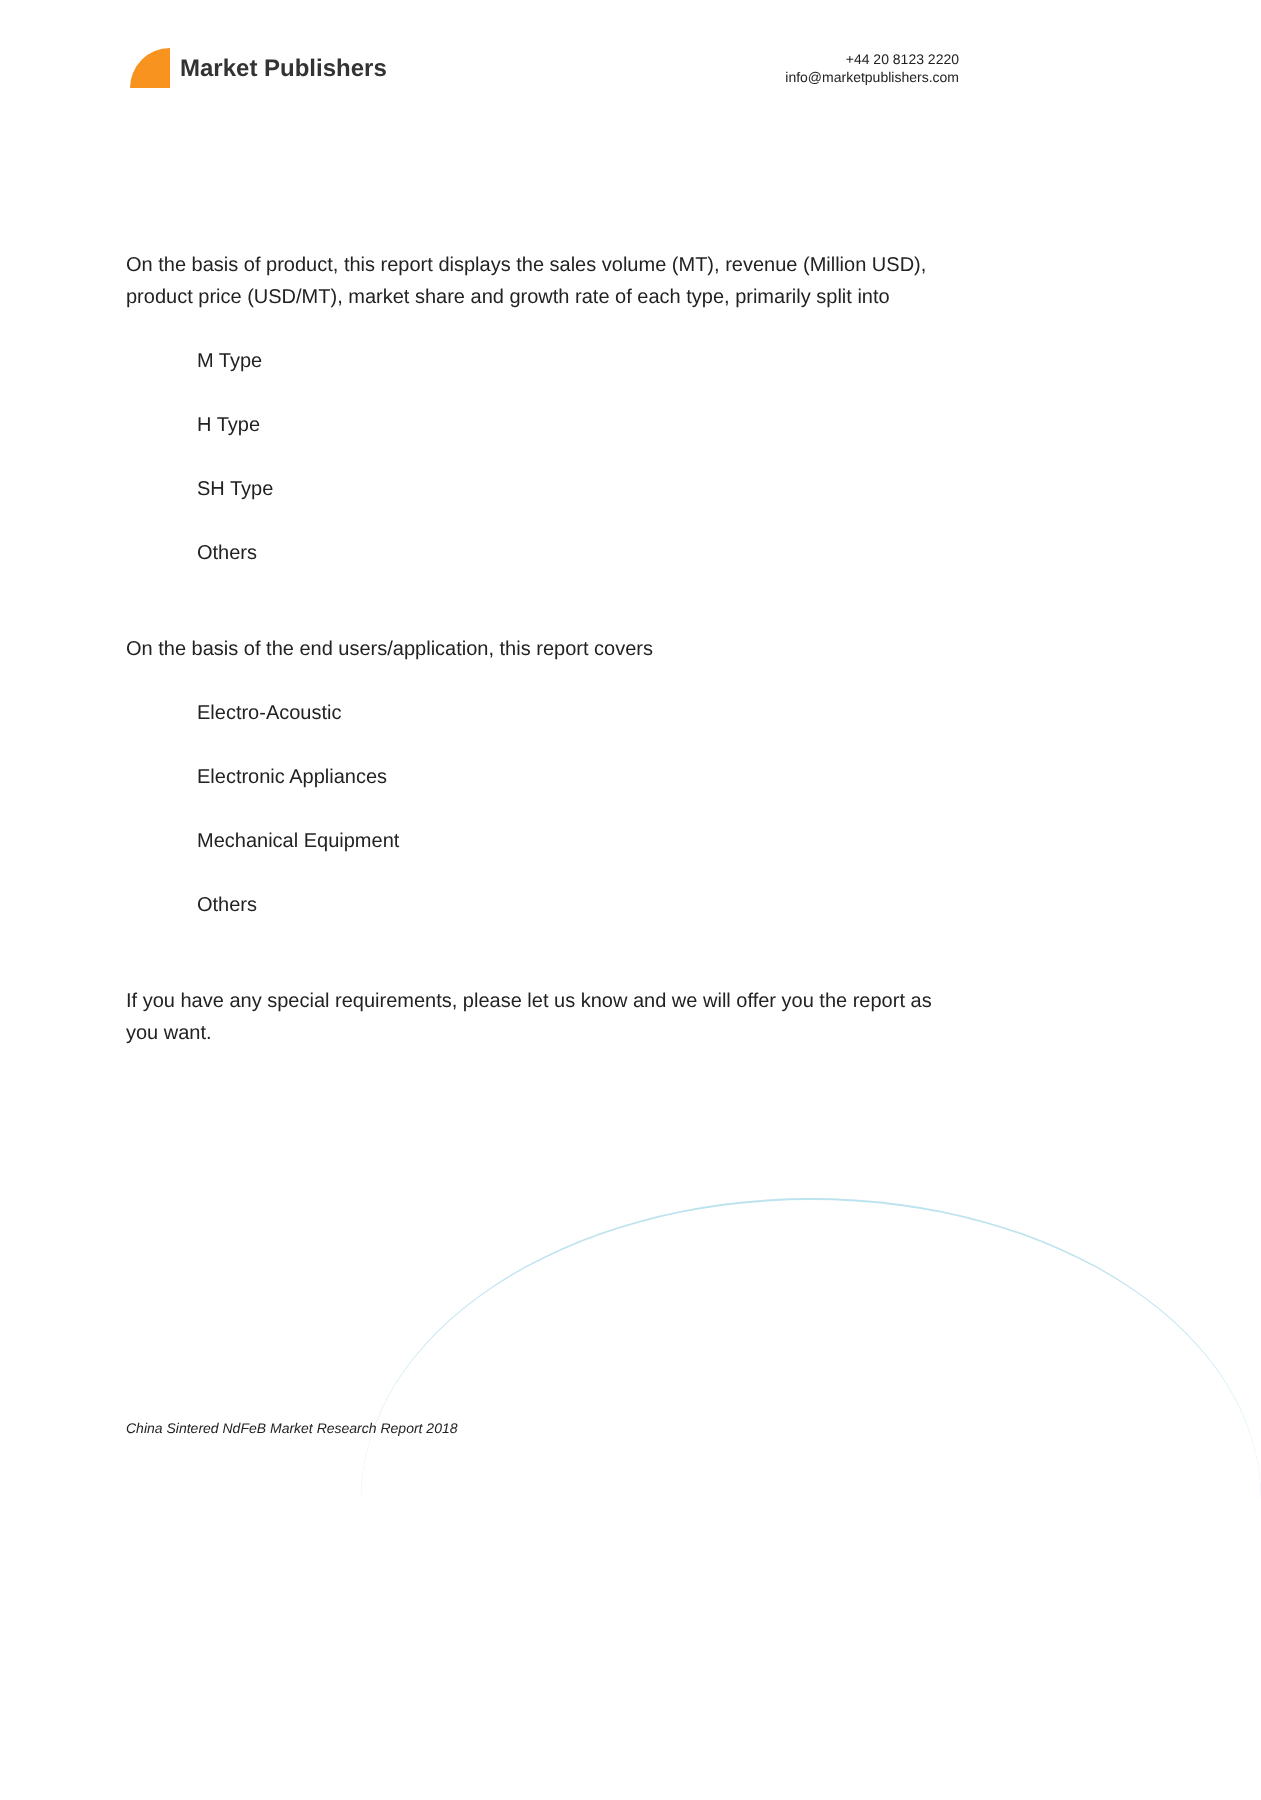Market Publishers
+44 20 8123 2220
info@marketpublishers.com
On the basis of product, this report displays the sales volume (MT), revenue (Million USD), product price (USD/MT), market share and growth rate of each type, primarily split into
M Type
H Type
SH Type
Others
On the basis of the end users/application, this report covers
Electro-Acoustic
Electronic Appliances
Mechanical Equipment
Others
If you have any special requirements, please let us know and we will offer you the report as you want.
China Sintered NdFeB Market Research Report 2018